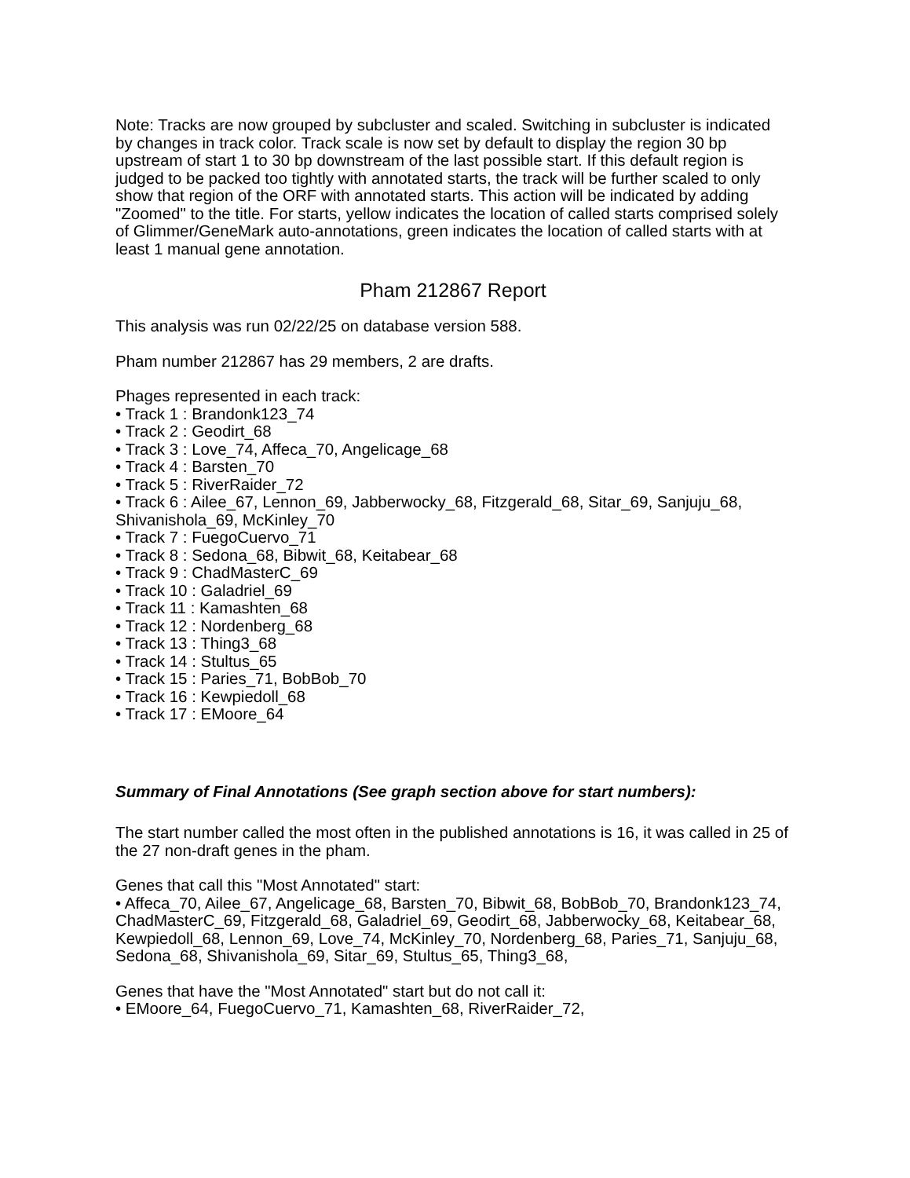Note: Tracks are now grouped by subcluster and scaled. Switching in subcluster is indicated by changes in track color. Track scale is now set by default to display the region 30 bp upstream of start 1 to 30 bp downstream of the last possible start. If this default region is judged to be packed too tightly with annotated starts, the track will be further scaled to only show that region of the ORF with annotated starts. This action will be indicated by adding "Zoomed" to the title. For starts, yellow indicates the location of called starts comprised solely of Glimmer/GeneMark auto-annotations, green indicates the location of called starts with at least 1 manual gene annotation.
Pham 212867 Report
This analysis was run 02/22/25 on database version 588.
Pham number 212867 has 29 members, 2 are drafts.
Phages represented in each track:
• Track 1 : Brandonk123_74
• Track 2 : Geodirt_68
• Track 3 : Love_74, Affeca_70, Angelicage_68
• Track 4 : Barsten_70
• Track 5 : RiverRaider_72
• Track 6 : Ailee_67, Lennon_69, Jabberwocky_68, Fitzgerald_68, Sitar_69, Sanjuju_68, Shivanishola_69, McKinley_70
• Track 7 : FuegoCuervo_71
• Track 8 : Sedona_68, Bibwit_68, Keitabear_68
• Track 9 : ChadMasterC_69
• Track 10 : Galadriel_69
• Track 11 : Kamashten_68
• Track 12 : Nordenberg_68
• Track 13 : Thing3_68
• Track 14 : Stultus_65
• Track 15 : Paries_71, BobBob_70
• Track 16 : Kewpiedoll_68
• Track 17 : EMoore_64
Summary of Final Annotations (See graph section above for start numbers):
The start number called the most often in the published annotations is 16, it was called in 25 of the 27 non-draft genes in the pham.
Genes that call this "Most Annotated" start:
• Affeca_70, Ailee_67, Angelicage_68, Barsten_70, Bibwit_68, BobBob_70, Brandonk123_74, ChadMasterC_69, Fitzgerald_68, Galadriel_69, Geodirt_68, Jabberwocky_68, Keitabear_68, Kewpiedoll_68, Lennon_69, Love_74, McKinley_70, Nordenberg_68, Paries_71, Sanjuju_68, Sedona_68, Shivanishola_69, Sitar_69, Stultus_65, Thing3_68,
Genes that have the "Most Annotated" start but do not call it:
• EMoore_64, FuegoCuervo_71, Kamashten_68, RiverRaider_72,